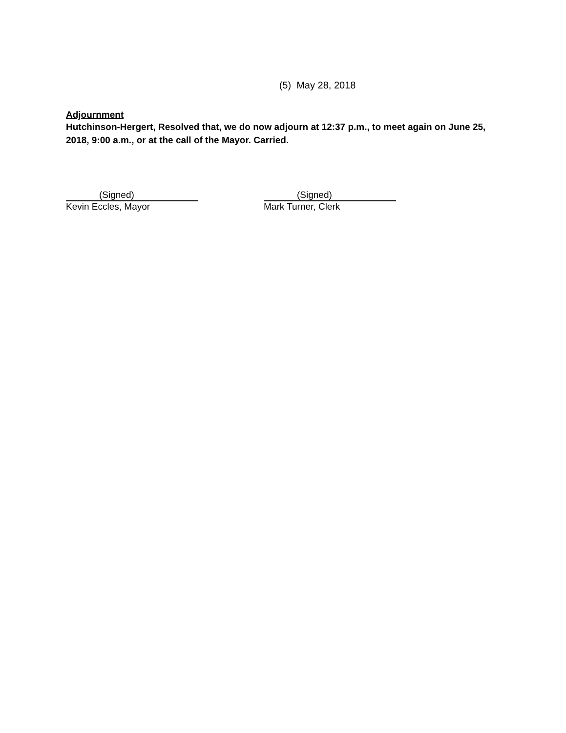(5) May 28, 2018
Adjournment
Hutchinson-Hergert, Resolved that, we do now adjourn at 12:37 p.m., to meet again on June 25, 2018, 9:00 a.m., or at the call of the Mayor. Carried.
(Signed)
Kevin Eccles, Mayor
(Signed)
Mark Turner, Clerk